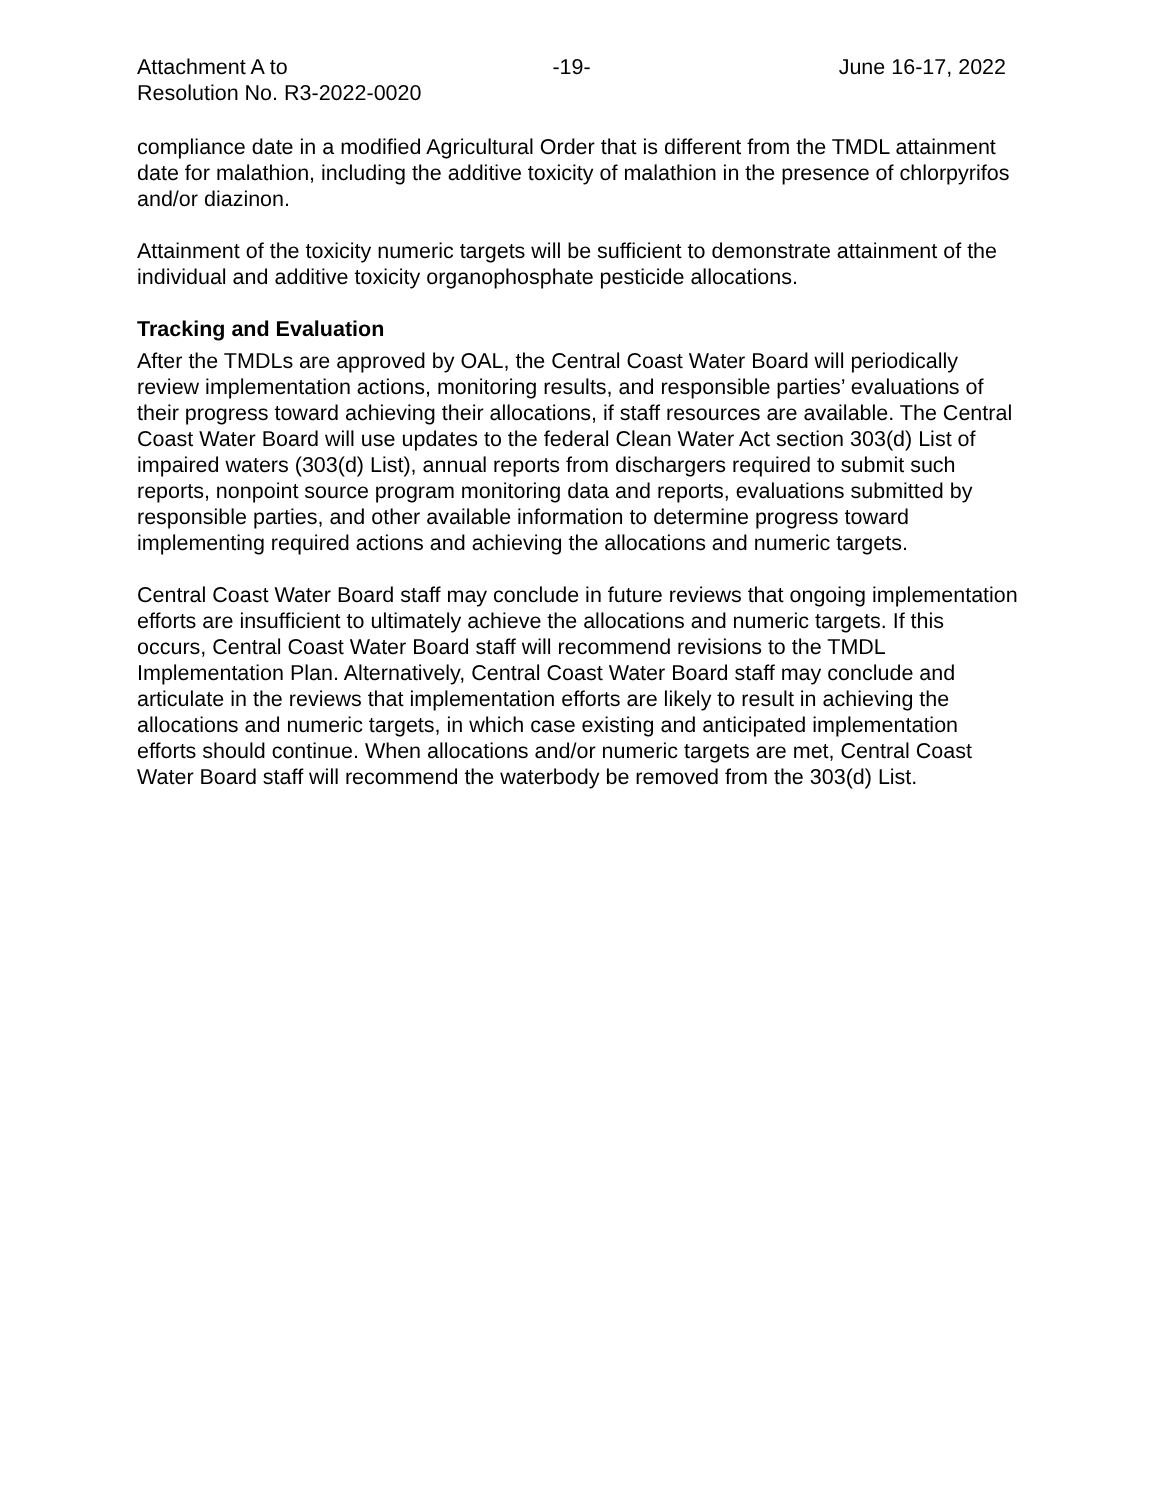Attachment A to
Resolution No. R3-2022-0020
-19- June 16-17, 2022
compliance date in a modified Agricultural Order that is different from the TMDL attainment date for malathion, including the additive toxicity of malathion in the presence of chlorpyrifos and/or diazinon.
Attainment of the toxicity numeric targets will be sufficient to demonstrate attainment of the individual and additive toxicity organophosphate pesticide allocations.
Tracking and Evaluation
After the TMDLs are approved by OAL, the Central Coast Water Board will periodically review implementation actions, monitoring results, and responsible parties’ evaluations of their progress toward achieving their allocations, if staff resources are available. The Central Coast Water Board will use updates to the federal Clean Water Act section 303(d) List of impaired waters (303(d) List), annual reports from dischargers required to submit such reports, nonpoint source program monitoring data and reports, evaluations submitted by responsible parties, and other available information to determine progress toward implementing required actions and achieving the allocations and numeric targets.
Central Coast Water Board staff may conclude in future reviews that ongoing implementation efforts are insufficient to ultimately achieve the allocations and numeric targets. If this occurs, Central Coast Water Board staff will recommend revisions to the TMDL Implementation Plan. Alternatively, Central Coast Water Board staff may conclude and articulate in the reviews that implementation efforts are likely to result in achieving the allocations and numeric targets, in which case existing and anticipated implementation efforts should continue. When allocations and/or numeric targets are met, Central Coast Water Board staff will recommend the waterbody be removed from the 303(d) List.